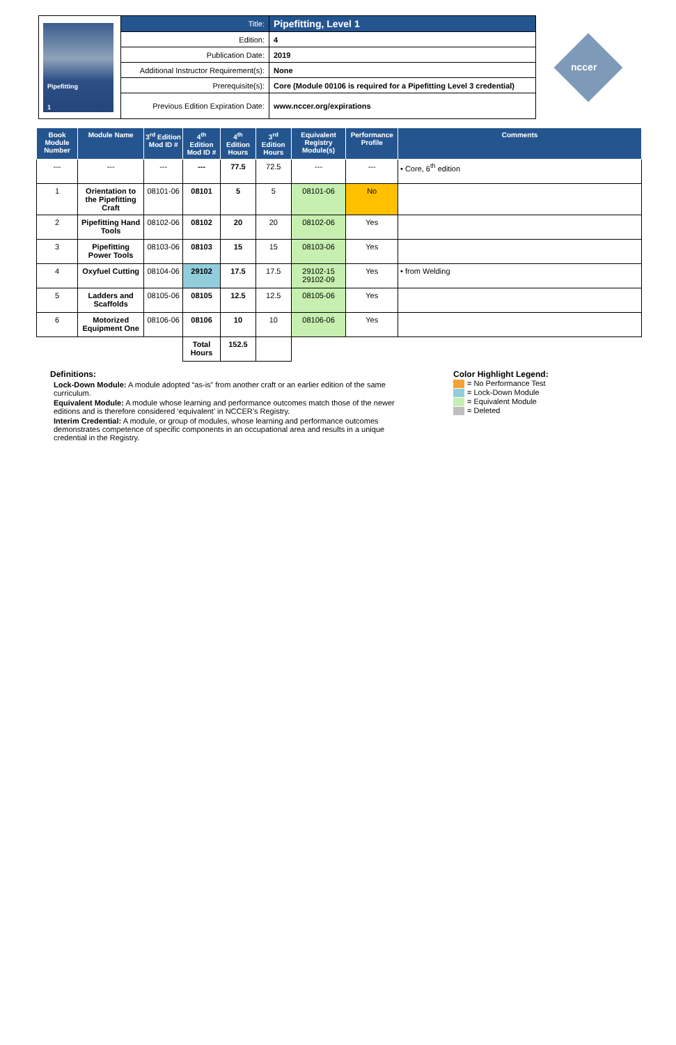| Pipefitting 1 | Title: | Pipefitting, Level 1 |
| | Edition: | 4 |
| | Publication Date: | 2019 |
| | Additional Instructor Requirement(s): | None |
| | Prerequisite(s): | Core (Module 00106 is required for a Pipefitting Level 3 credential) |
| | Previous Edition Expiration Date: | www.nccer.org/expirations |
nccer
| Book Module Number | Module Name | 3<sup>rd</sup> Edition Mod ID # | 4<sup>th</sup> Edition Mod ID # | 4<sup>th</sup> Edition Hours | 3<sup>rd</sup> Edition Hours | Equivalent Registry Module(s) | Performance Profile | Comments |
| --- | --- | --- | --- | --- | --- | --- | --- | --- |
| --- | --- | --- | --- | 77.5 | 72.5 | --- | --- | • Core, 6<sup>th</sup> edition |
| 1 | Orientation to the Pipefitting Craft | 08101-06 | 08101 | 5 | 5 | 08101-06 | No | |
| 2 | Pipefitting Hand Tools | 08102-06 | 08102 | 20 | 20 | 08102-06 | Yes | |
| 3 | Pipefitting Power Tools | 08103-06 | 08103 | 15 | 15 | 08103-06 | Yes | |
| 4 | Oxyfuel Cutting | 08104-06 | 29102 | 17.5 | 17.5 | 29102-15 29102-09 | Yes | • from Welding |
| 5 | Ladders and Scaffolds | 08105-06 | 08105 | 12.5 | 12.5 | 08105-06 | Yes | |
| 6 | Motorized Equipment One | 08106-06 | 08106 | 10 | 10 | 08106-06 | Yes | |
| | | | Total Hours | 152.5 | | | | |
Definitions:
Lock-Down Module: A module adopted “as-is” from another craft or an earlier edition of the same curriculum.
Equivalent Module: A module whose learning and performance outcomes match those of the newer editions and is therefore considered ‘equivalent’ in NCCER’s Registry.
Interim Credential: A module, or group of modules, whose learning and performance outcomes demonstrates competence of specific components in an occupational area and results in a unique credential in the Registry.
Color Highlight Legend:
= No Performance Test
= Lock-Down Module
= Equivalent Module
= Deleted